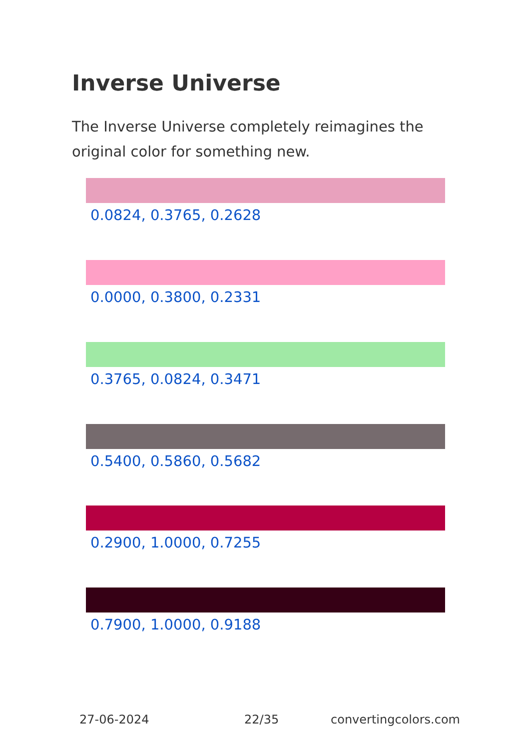Inverse Universe
The Inverse Universe completely reimagines the original color for something new.
0.0824, 0.3765, 0.2628
0.0000, 0.3800, 0.2331
0.3765, 0.0824, 0.3471
0.5400, 0.5860, 0.5682
0.2900, 1.0000, 0.7255
0.7900, 1.0000, 0.9188
27-06-2024 22/35 convertingcolors.com